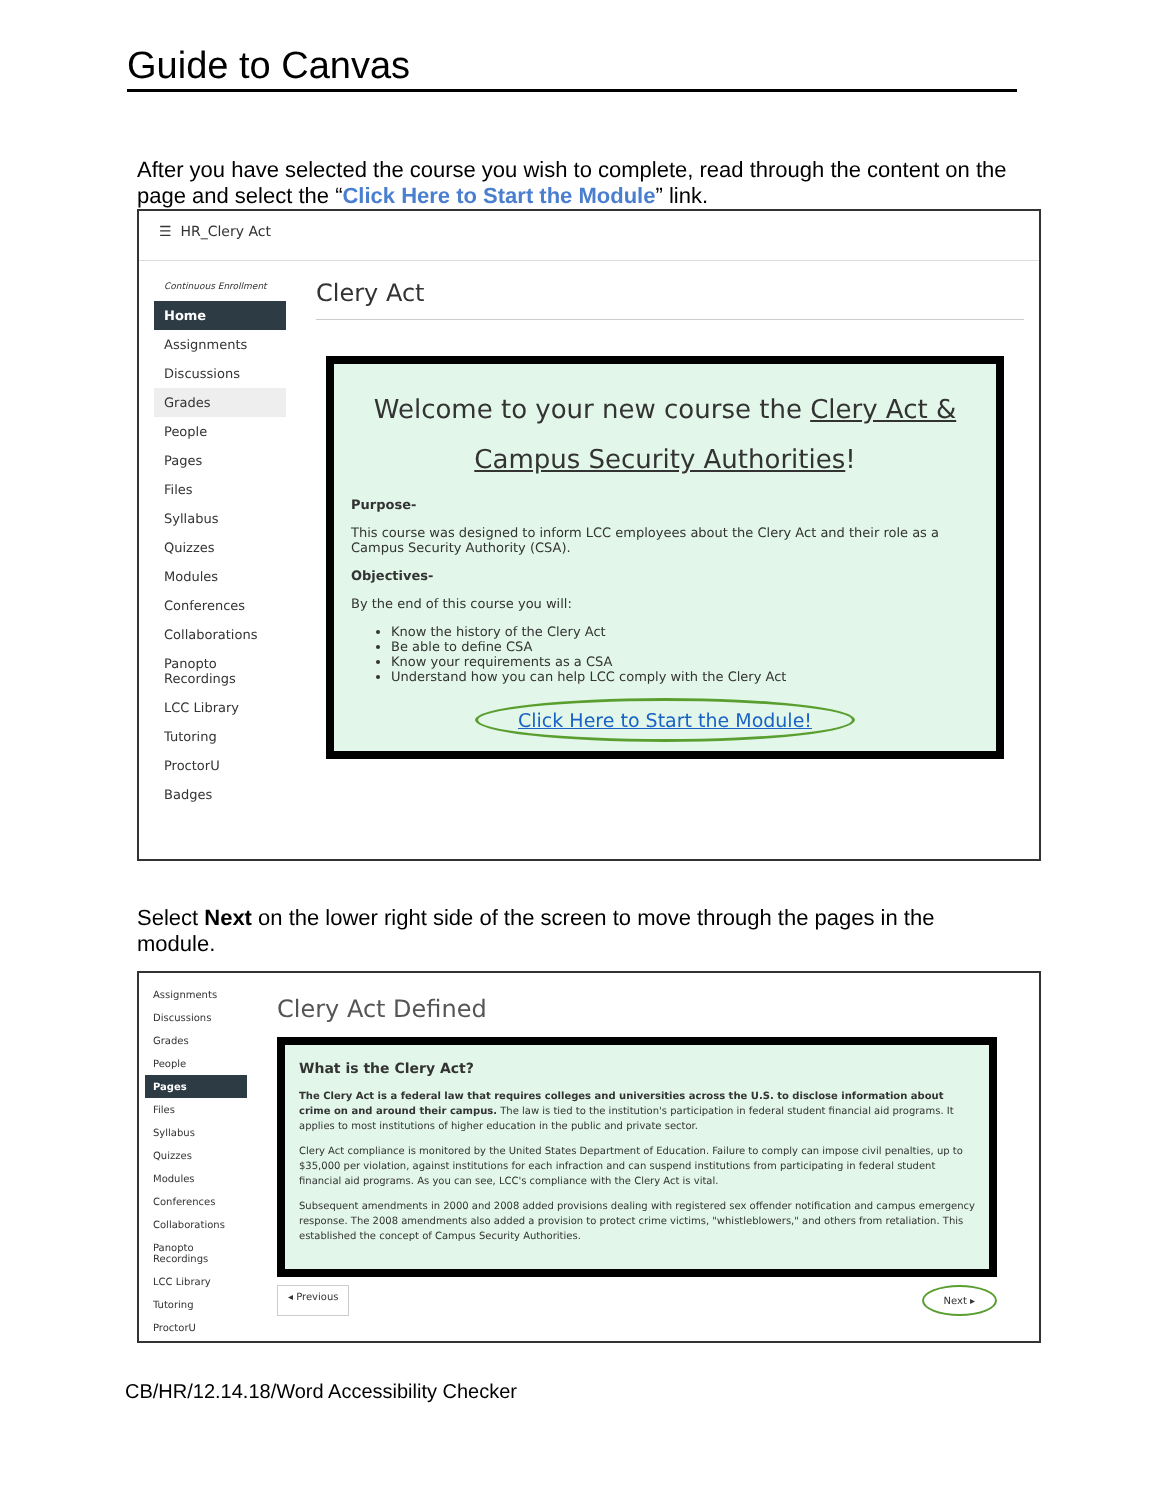Guide to Canvas
After you have selected the course you wish to complete, read through the content on the page and select the “Click Here to Start the Module” link.
☰ HR_Clery Act
Continuous Enrollment
Home
Assignments
Discussions
Grades
People
Pages
Files
Syllabus
Quizzes
Modules
Conferences
Collaborations
Panopto Recordings
LCC Library
Tutoring
ProctorU
Badges
Clery Act
Welcome to your new course the Clery Act & Campus Security Authorities!
Purpose-
This course was designed to inform LCC employees about the Clery Act and their role as a Campus Security Authority (CSA).
Objectives-
By the end of this course you will:
Know the history of the Clery Act
Be able to define CSA
Know your requirements as a CSA
Understand how you can help LCC comply with the Clery Act
Click Here to Start the Module!
Select Next on the lower right side of the screen to move through the pages in the module.
Assignments
Discussions
Grades
People
Pages
Files
Syllabus
Quizzes
Modules
Conferences
Collaborations
Panopto Recordings
LCC Library
Tutoring
ProctorU
Clery Act Defined
What is the Clery Act?
The Clery Act is a federal law that requires colleges and universities across the U.S. to disclose information about crime on and around their campus. The law is tied to the institution's participation in federal student financial aid programs. It applies to most institutions of higher education in the public and private sector.
Clery Act compliance is monitored by the United States Department of Education. Failure to comply can impose civil penalties, up to $35,000 per violation, against institutions for each infraction and can suspend institutions from participating in federal student financial aid programs. As you can see, LCC's compliance with the Clery Act is vital.
Subsequent amendments in 2000 and 2008 added provisions dealing with registered sex offender notification and campus emergency response. The 2008 amendments also added a provision to protect crime victims, "whistleblowers," and others from retaliation. This established the concept of Campus Security Authorities.
◂ Previous Next ▸
CB/HR/12.14.18/Word Accessibility Checker